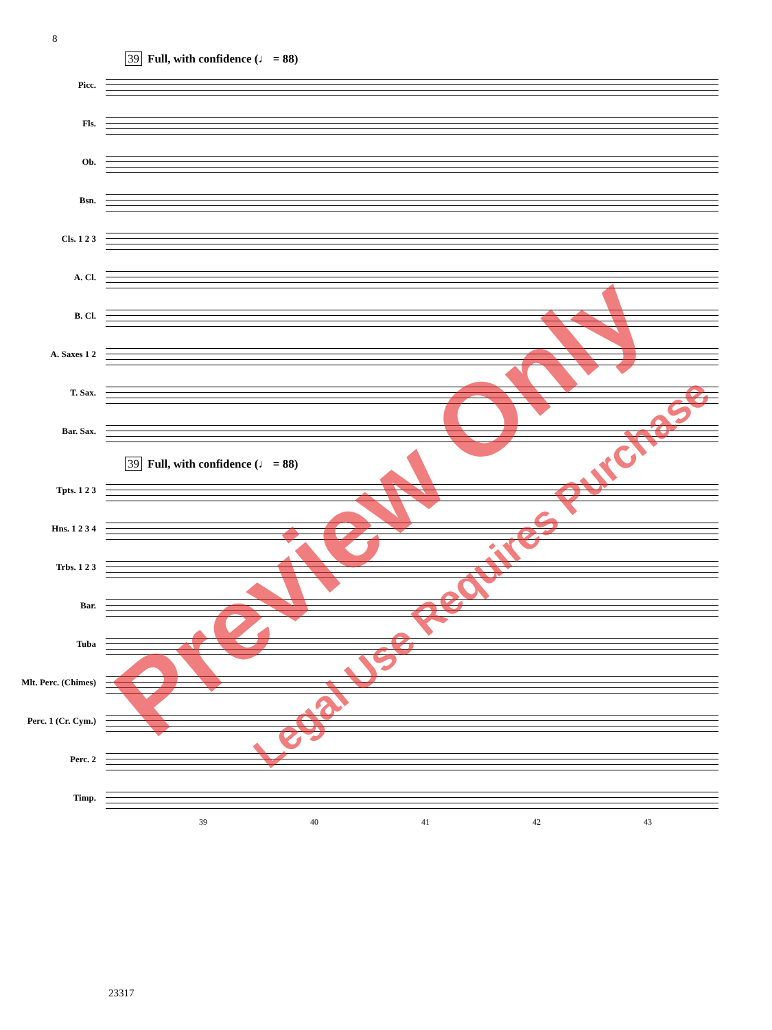8
39 Full, with confidence (♩ = 88)
Picc.
Fls.
Ob.
Bsn.
Cls. 1 2 3
A. Cl.
B. Cl.
A. Saxes 1 2
T. Sax.
Bar. Sax.
39 Full, with confidence (♩ = 88)
Tpts. 1 2 3
Hns. 1 2 3 4
Trbs. 1 2 3
Bar.
Tuba
Mlt. Perc. (Chimes)
Perc. 1 (Cr. Cym.)
Perc. 2
Timp.
39 40 41 42 43
23317
Preview Only
Legal Use Requires Purchase